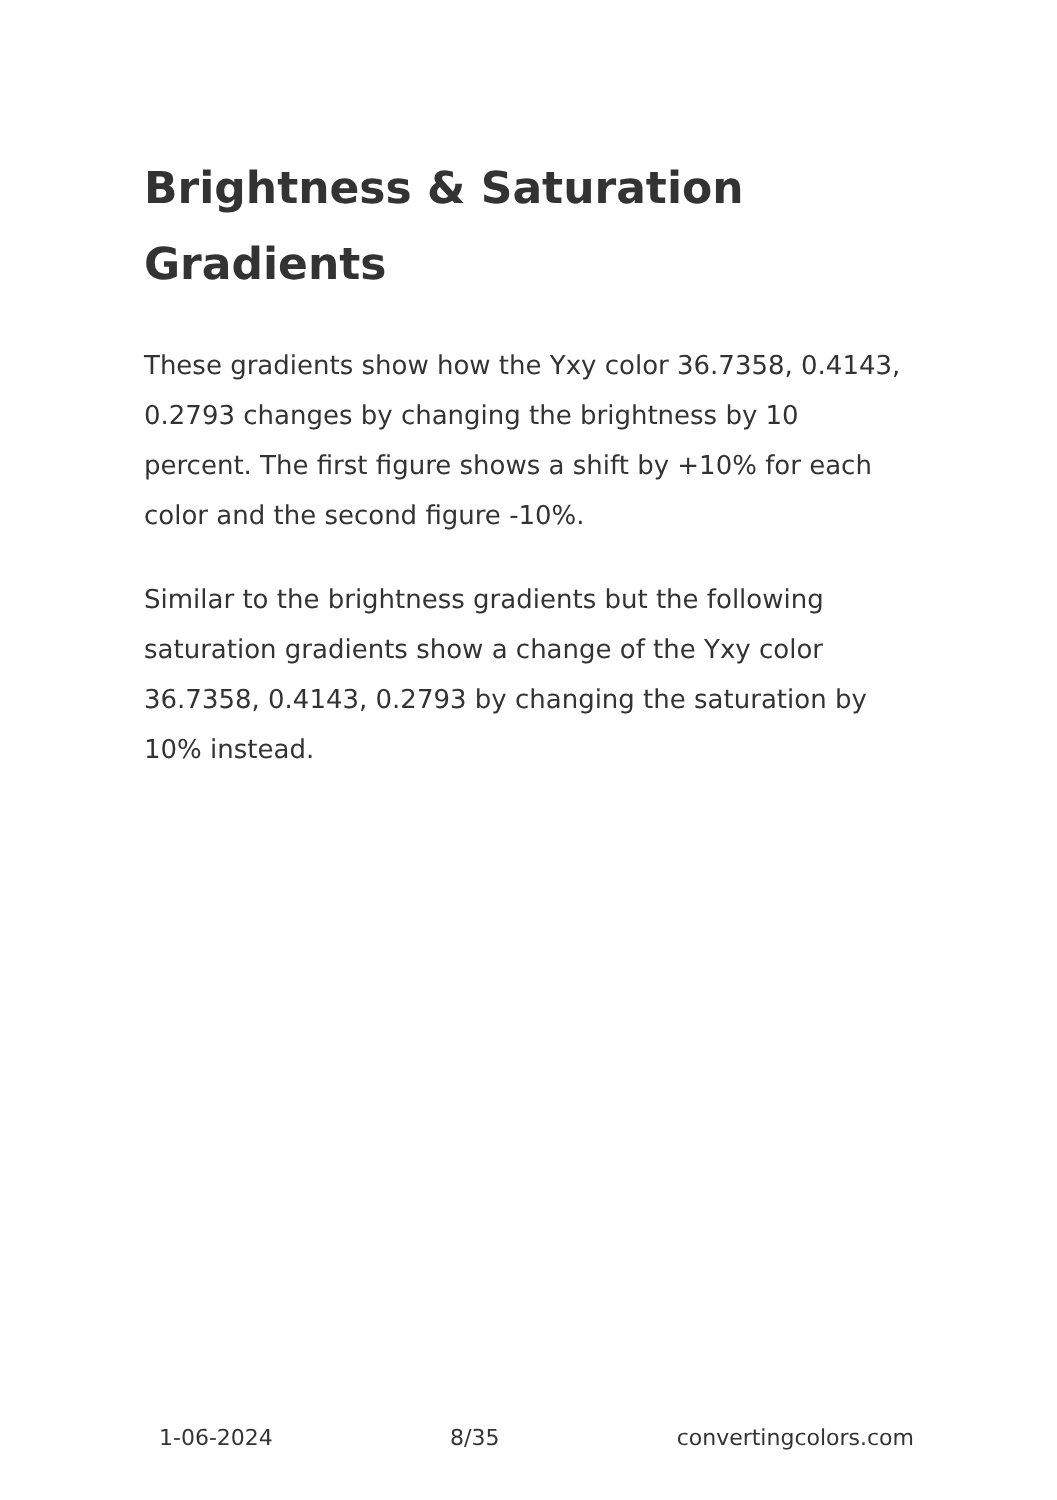Brightness & Saturation Gradients
These gradients show how the Yxy color 36.7358, 0.4143, 0.2793 changes by changing the brightness by 10 percent. The first figure shows a shift by +10% for each color and the second figure -10%.
Similar to the brightness gradients but the following saturation gradients show a change of the Yxy color 36.7358, 0.4143, 0.2793 by changing the saturation by 10% instead.
1-06-2024 8/35 convertingcolors.com